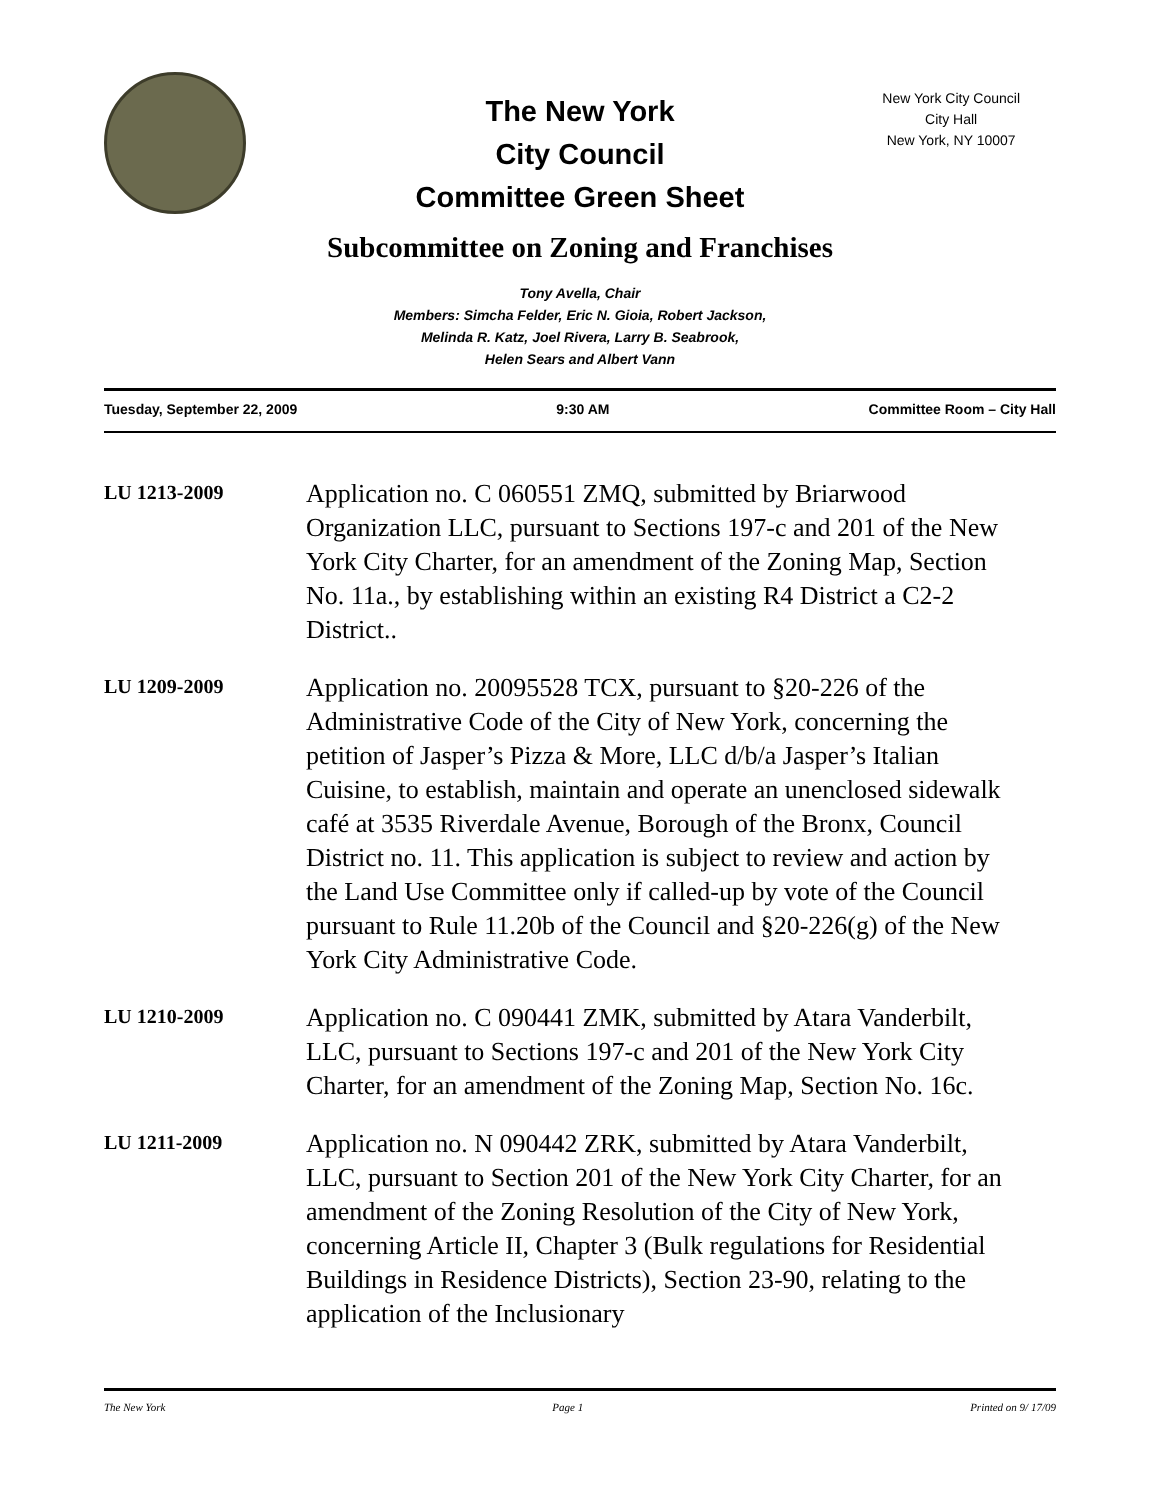The New York
City Council
Committee Green Sheet
New York City Council
City Hall
New York, NY 10007
Subcommittee on Zoning and Franchises
Tony Avella, Chair
Members: Simcha Felder, Eric N. Gioia, Robert Jackson,
Melinda R. Katz, Joel Rivera, Larry B. Seabrook,
Helen Sears and Albert Vann
Tuesday, September 22, 2009 9:30 AM Committee Room – City Hall
LU 1213-2009
Application no. C 060551 ZMQ, submitted by Briarwood Organization LLC, pursuant to Sections 197-c and 201 of the New York City Charter, for an amendment of the Zoning Map, Section No. 11a., by establishing within an existing R4 District a C2-2 District..
LU 1209-2009
Application no. 20095528 TCX, pursuant to §20-226 of the Administrative Code of the City of New York, concerning the petition of Jasper’s Pizza & More, LLC d/b/a Jasper’s Italian Cuisine, to establish, maintain and operate an unenclosed sidewalk café at 3535 Riverdale Avenue, Borough of the Bronx, Council District no. 11. This application is subject to review and action by the Land Use Committee only if called-up by vote of the Council pursuant to Rule 11.20b of the Council and §20-226(g) of the New York City Administrative Code.
LU 1210-2009
Application no. C 090441 ZMK, submitted by Atara Vanderbilt, LLC, pursuant to Sections 197-c and 201 of the New York City Charter, for an amendment of the Zoning Map, Section No. 16c.
LU 1211-2009
Application no. N 090442 ZRK, submitted by Atara Vanderbilt, LLC, pursuant to Section 201 of the New York City Charter, for an amendment of the Zoning Resolution of the City of New York, concerning Article II, Chapter 3 (Bulk regulations for Residential Buildings in Residence Districts), Section 23-90, relating to the application of the Inclusionary
The New York Page 1 Printed on 9/ 17/09